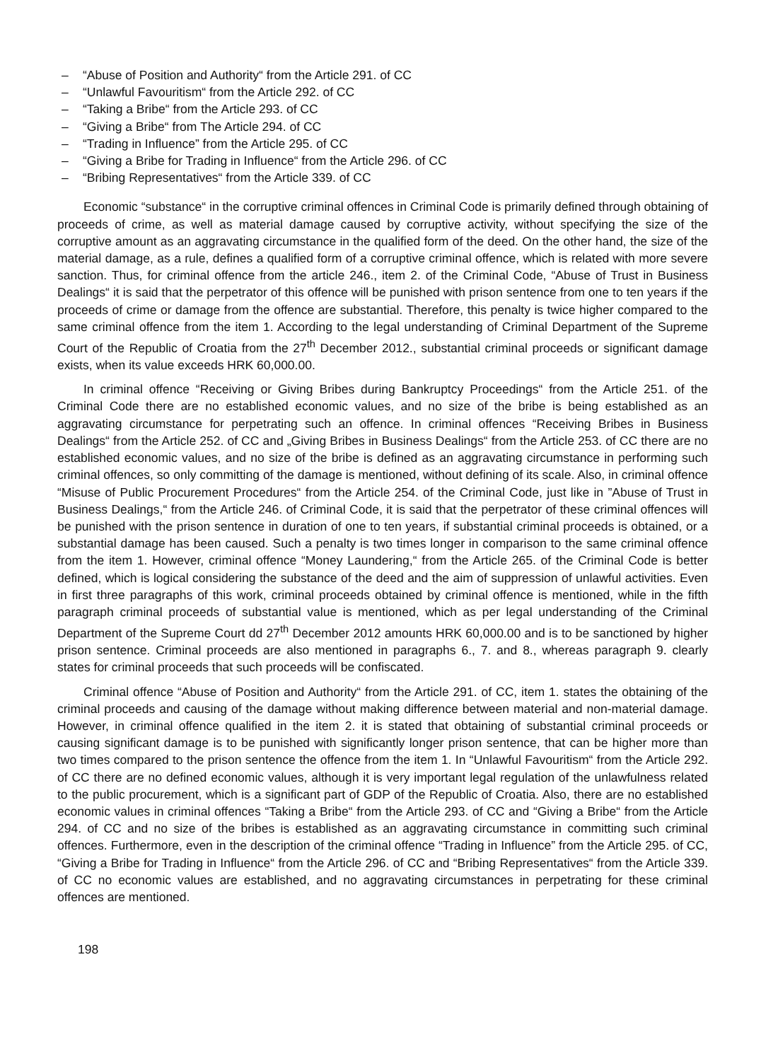– “Abuse of Position and Authority“ from the Article 291. of CC
– “Unlawful Favouritism“ from the Article 292. of CC
– “Taking a Bribe“ from the Article 293. of CC
– “Giving a Bribe“ from The Article 294. of CC
– “Trading in Influence” from the Article 295. of CC
– “Giving a Bribe for Trading in Influence“ from the Article 296. of CC
– “Bribing Representatives“ from the Article 339. of CC
Economic “substance“ in the corruptive criminal offences in Criminal Code is primarily defined through obtaining of proceeds of crime, as well as material damage caused by corruptive activity, without specifying the size of the corruptive amount as an aggravating circumstance in the qualified form of the deed. On the other hand, the size of the material damage, as a rule, defines a qualified form of a corruptive criminal offence, which is related with more severe sanction. Thus, for criminal offence from the article 246., item 2. of the Criminal Code, “Abuse of Trust in Business Dealings“ it is said that the perpetrator of this offence will be punished with prison sentence from one to ten years if the proceeds of crime or damage from the offence are substantial. Therefore, this penalty is twice higher compared to the same criminal offence from the item 1. According to the legal understanding of Criminal Department of the Supreme Court of the Republic of Croatia from the 27<sup>th</sup> December 2012., substantial criminal proceeds or significant damage exists, when its value exceeds HRK 60,000.00.
In criminal offence “Receiving or Giving Bribes during Bankruptcy Proceedings“ from the Article 251. of the Criminal Code there are no established economic values, and no size of the bribe is being established as an aggravating circumstance for perpetrating such an offence. In criminal offences “Receiving Bribes in Business Dealings“ from the Article 252. of CC and „Giving Bribes in Business Dealings“ from the Article 253. of CC there are no established economic values, and no size of the bribe is defined as an aggravating circumstance in performing such criminal offences, so only committing of the damage is mentioned, without defining of its scale. Also, in criminal offence “Misuse of Public Procurement Procedures“ from the Article 254. of the Criminal Code, just like in ”Abuse of Trust in Business Dealings,“ from the Article 246. of Criminal Code, it is said that the perpetrator of these criminal offences will be punished with the prison sentence in duration of one to ten years, if substantial criminal proceeds is obtained, or a substantial damage has been caused. Such a penalty is two times longer in comparison to the same criminal offence from the item 1. However, criminal offence “Money Laundering,“ from the Article 265. of the Criminal Code is better defined, which is logical considering the substance of the deed and the aim of suppression of unlawful activities. Even in first three paragraphs of this work, criminal proceeds obtained by criminal offence is mentioned, while in the fifth paragraph criminal proceeds of substantial value is mentioned, which as per legal understanding of the Criminal Department of the Supreme Court dd 27<sup>th</sup> December 2012 amounts HRK 60,000.00 and is to be sanctioned by higher prison sentence. Criminal proceeds are also mentioned in paragraphs 6., 7. and 8., whereas paragraph 9. clearly states for criminal proceeds that such proceeds will be confiscated.
Criminal offence “Abuse of Position and Authority“ from the Article 291. of CC, item 1. states the obtaining of the criminal proceeds and causing of the damage without making difference between material and non-material damage. However, in criminal offence qualified in the item 2. it is stated that obtaining of substantial criminal proceeds or causing significant damage is to be punished with significantly longer prison sentence, that can be higher more than two times compared to the prison sentence the offence from the item 1. In “Unlawful Favouritism“ from the Article 292. of CC there are no defined economic values, although it is very important legal regulation of the unlawfulness related to the public procurement, which is a significant part of GDP of the Republic of Croatia. Also, there are no established economic values in criminal offences “Taking a Bribe“ from the Article 293. of CC and “Giving a Bribe“ from the Article 294. of CC and no size of the bribes is established as an aggravating circumstance in committing such criminal offences. Furthermore, even in the description of the criminal offence “Trading in Influence” from the Article 295. of CC, “Giving a Bribe for Trading in Influence“ from the Article 296. of CC and “Bribing Representatives“ from the Article 339. of CC no economic values are established, and no aggravating circumstances in perpetrating for these criminal offences are mentioned.
198